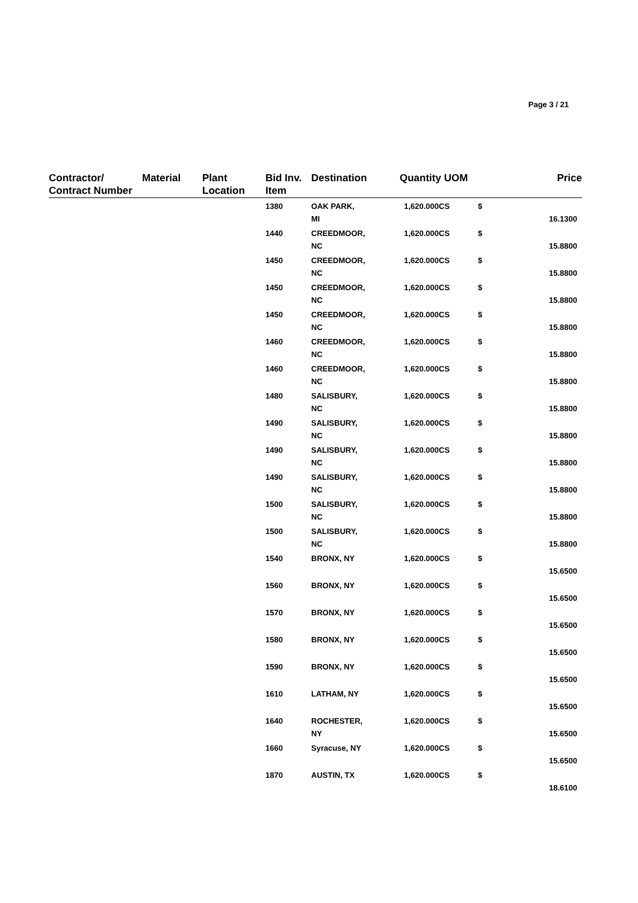Page 3 / 21
| Contractor/ Contract Number | Material | Plant Location | Bid Inv. Item | Destination | Quantity UOM | | Price |
| --- | --- | --- | --- | --- | --- | --- | --- |
| | | | 1380 | OAK PARK, MI | 1,620.000CS | $ | 16.1300 |
| | | | 1440 | CREEDMOOR, NC | 1,620.000CS | $ | 15.8800 |
| | | | 1450 | CREEDMOOR, NC | 1,620.000CS | $ | 15.8800 |
| | | | 1450 | CREEDMOOR, NC | 1,620.000CS | $ | 15.8800 |
| | | | 1450 | CREEDMOOR, NC | 1,620.000CS | $ | 15.8800 |
| | | | 1460 | CREEDMOOR, NC | 1,620.000CS | $ | 15.8800 |
| | | | 1460 | CREEDMOOR, NC | 1,620.000CS | $ | 15.8800 |
| | | | 1480 | SALISBURY, NC | 1,620.000CS | $ | 15.8800 |
| | | | 1490 | SALISBURY, NC | 1,620.000CS | $ | 15.8800 |
| | | | 1490 | SALISBURY, NC | 1,620.000CS | $ | 15.8800 |
| | | | 1490 | SALISBURY, NC | 1,620.000CS | $ | 15.8800 |
| | | | 1500 | SALISBURY, NC | 1,620.000CS | $ | 15.8800 |
| | | | 1500 | SALISBURY, NC | 1,620.000CS | $ | 15.8800 |
| | | | 1540 | BRONX, NY | 1,620.000CS | $ | 15.6500 |
| | | | 1560 | BRONX, NY | 1,620.000CS | $ | 15.6500 |
| | | | 1570 | BRONX, NY | 1,620.000CS | $ | 15.6500 |
| | | | 1580 | BRONX, NY | 1,620.000CS | $ | 15.6500 |
| | | | 1590 | BRONX, NY | 1,620.000CS | $ | 15.6500 |
| | | | 1610 | LATHAM, NY | 1,620.000CS | $ | 15.6500 |
| | | | 1640 | ROCHESTER, NY | 1,620.000CS | $ | 15.6500 |
| | | | 1660 | Syracuse, NY | 1,620.000CS | $ | 15.6500 |
| | | | 1870 | AUSTIN, TX | 1,620.000CS | $ | 18.6100 |